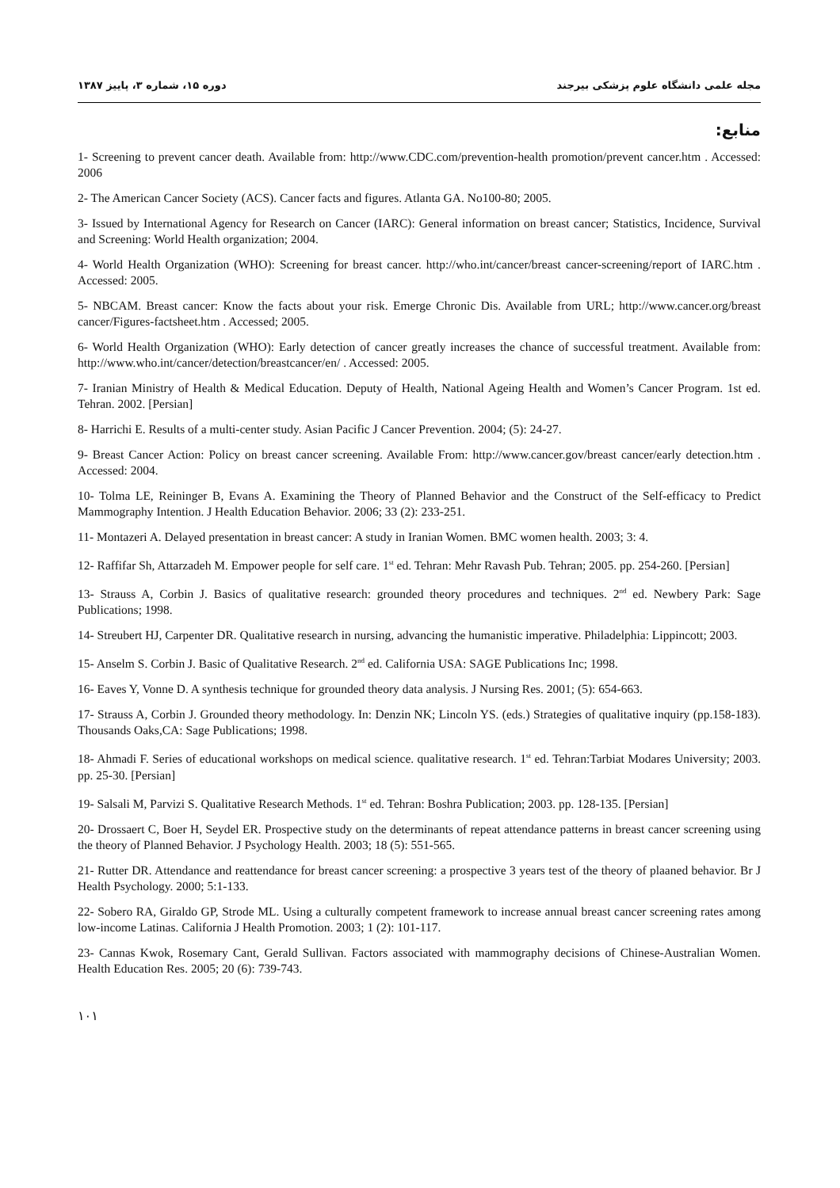دوره ۱۵، شماره ۳، پاییز ۱۳۸۷ مجله علمی دانشگاه علوم پزشکی بیرجند
منابع:
1- Screening to prevent cancer death. Available from: http://www.CDC.com/prevention-health promotion/prevent cancer.htm . Accessed: 2006
2- The American Cancer Society (ACS). Cancer facts and figures. Atlanta GA. No100-80; 2005.
3- Issued by International Agency for Research on Cancer (IARC): General information on breast cancer; Statistics, Incidence, Survival and Screening: World Health organization; 2004.
4- World Health Organization (WHO): Screening for breast cancer. http://who.int/cancer/breast cancer-screening/report of IARC.htm . Accessed: 2005.
5- NBCAM. Breast cancer: Know the facts about your risk. Emerge Chronic Dis. Available from URL; http://www.cancer.org/breast cancer/Figures-factsheet.htm . Accessed; 2005.
6- World Health Organization (WHO): Early detection of cancer greatly increases the chance of successful treatment. Available from: http://www.who.int/cancer/detection/breastcancer/en/ . Accessed: 2005.
7- Iranian Ministry of Health & Medical Education. Deputy of Health, National Ageing Health and Women’s Cancer Program. 1st ed. Tehran. 2002. [Persian]
8- Harrichi E. Results of a multi-center study. Asian Pacific J Cancer Prevention. 2004; (5): 24-27.
9- Breast Cancer Action: Policy on breast cancer screening. Available From: http://www.cancer.gov/breast cancer/early detection.htm . Accessed: 2004.
10- Tolma LE, Reininger B, Evans A. Examining the Theory of Planned Behavior and the Construct of the Self-efficacy to Predict Mammography Intention. J Health Education Behavior. 2006; 33 (2): 233-251.
11- Montazeri A. Delayed presentation in breast cancer: A study in Iranian Women. BMC women health. 2003; 3: 4.
12- Raffifar Sh, Attarzadeh M. Empower people for self care. 1<sup>st</sup> ed. Tehran: Mehr Ravash Pub. Tehran; 2005. pp. 254-260. [Persian]
13- Strauss A, Corbin J. Basics of qualitative research: grounded theory procedures and techniques. 2<sup>nd</sup> ed. Newbery Park: Sage Publications; 1998.
14- Streubert HJ, Carpenter DR. Qualitative research in nursing, advancing the humanistic imperative. Philadelphia: Lippincott; 2003.
15- Anselm S. Corbin J. Basic of Qualitative Research. 2<sup>nd</sup> ed. California USA: SAGE Publications Inc; 1998.
16- Eaves Y, Vonne D. A synthesis technique for grounded theory data analysis. J Nursing Res. 2001; (5): 654-663.
17- Strauss A, Corbin J. Grounded theory methodology. In: Denzin NK; Lincoln YS. (eds.) Strategies of qualitative inquiry (pp.158-183). Thousands Oaks,CA: Sage Publications; 1998.
18- Ahmadi F. Series of educational workshops on medical science. qualitative research. 1<sup>st</sup> ed. Tehran:Tarbiat Modares University; 2003. pp. 25-30. [Persian]
19- Salsali M, Parvizi S. Qualitative Research Methods. 1<sup>st</sup> ed. Tehran: Boshra Publication; 2003. pp. 128-135. [Persian]
20- Drossaert C, Boer H, Seydel ER. Prospective study on the determinants of repeat attendance patterns in breast cancer screening using the theory of Planned Behavior. J Psychology Health. 2003; 18 (5): 551-565.
21- Rutter DR. Attendance and reattendance for breast cancer screening: a prospective 3 years test of the theory of plaaned behavior. Br J Health Psychology. 2000; 5:1-133.
22- Sobero RA, Giraldo GP, Strode ML. Using a culturally competent framework to increase annual breast cancer screening rates among low-income Latinas. California J Health Promotion. 2003; 1 (2): 101-117.
23- Cannas Kwok, Rosemary Cant, Gerald Sullivan. Factors associated with mammography decisions of Chinese-Australian Women. Health Education Res. 2005; 20 (6): 739-743.
۱۰۱